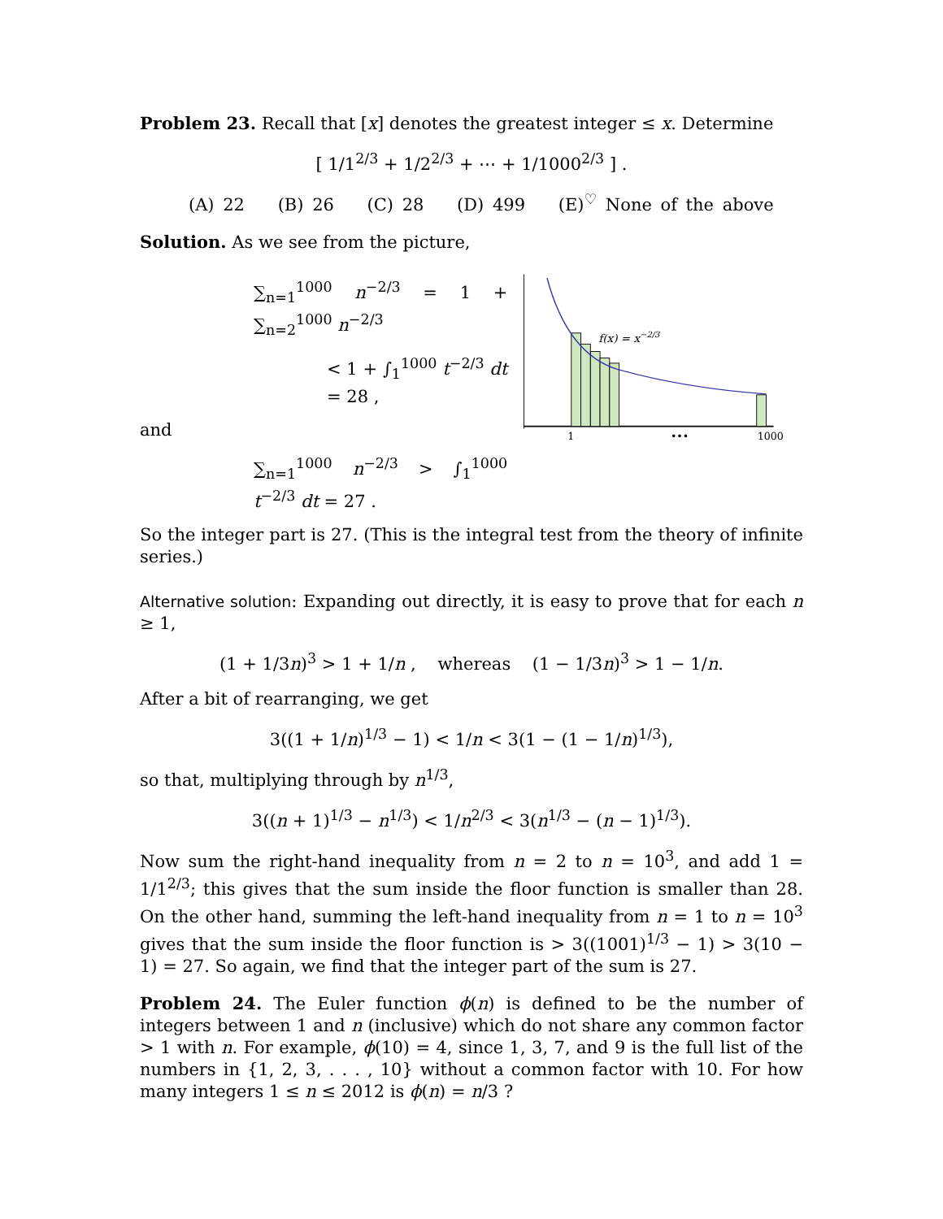Problem 23. Recall that [x] denotes the greatest integer ≤ x. Determine
[ 1/1<sup>2/3</sup> + 1/2<sup>2/3</sup> + ⋯ + 1/1000<sup>2/3</sup> ] .
(A) 22 (B) 26 (C) 28 (D) 499 (E)<sup>♡</sup> None of the above
Solution. As we see from the picture,
∑<sub>n=1</sub><sup>1000</sup> n<sup>−2/3</sup> = 1 + ∑<sub>n=2</sub><sup>1000</sup> n<sup>−2/3</sup>
< 1 + ∫<sub>1</sub><sup>1000</sup> t<sup>−2/3</sup> dt = 28 ,
and
∑<sub>n=1</sub><sup>1000</sup> n<sup>−2/3</sup> > ∫<sub>1</sub><sup>1000</sup> t<sup>−2/3</sup> dt = 27 .
f(x) = x−2/3
1
•••
1000
So the integer part is 27. (This is the integral test from the theory of infinite series.)
Alternative solution: Expanding out directly, it is easy to prove that for each n ≥ 1,
(1 + 1/3n)<sup>3</sup> > 1 + 1/n , whereas (1 − 1/3n)<sup>3</sup> > 1 − 1/n.
After a bit of rearranging, we get
3((1 + 1/n)<sup>1/3</sup> − 1) < 1/n < 3(1 − (1 − 1/n)<sup>1/3</sup>),
so that, multiplying through by n<sup>1/3</sup>,
3((n + 1)<sup>1/3</sup> − n<sup>1/3</sup>) < 1/n<sup>2/3</sup> < 3(n<sup>1/3</sup> − (n − 1)<sup>1/3</sup>).
Now sum the right-hand inequality from n = 2 to n = 10<sup>3</sup>, and add 1 = 1/1<sup>2/3</sup>; this gives that the sum inside the floor function is smaller than 28. On the other hand, summing the left-hand inequality from n = 1 to n = 10<sup>3</sup> gives that the sum inside the floor function is > 3((1001)<sup>1/3</sup> − 1) > 3(10 − 1) = 27. So again, we find that the integer part of the sum is 27.
Problem 24. The Euler function ϕ(n) is defined to be the number of integers between 1 and n (inclusive) which do not share any common factor > 1 with n. For example, ϕ(10) = 4, since 1, 3, 7, and 9 is the full list of the numbers in {1, 2, 3, . . . , 10} without a common factor with 10. For how many integers 1 ≤ n ≤ 2012 is ϕ(n) = n/3 ?